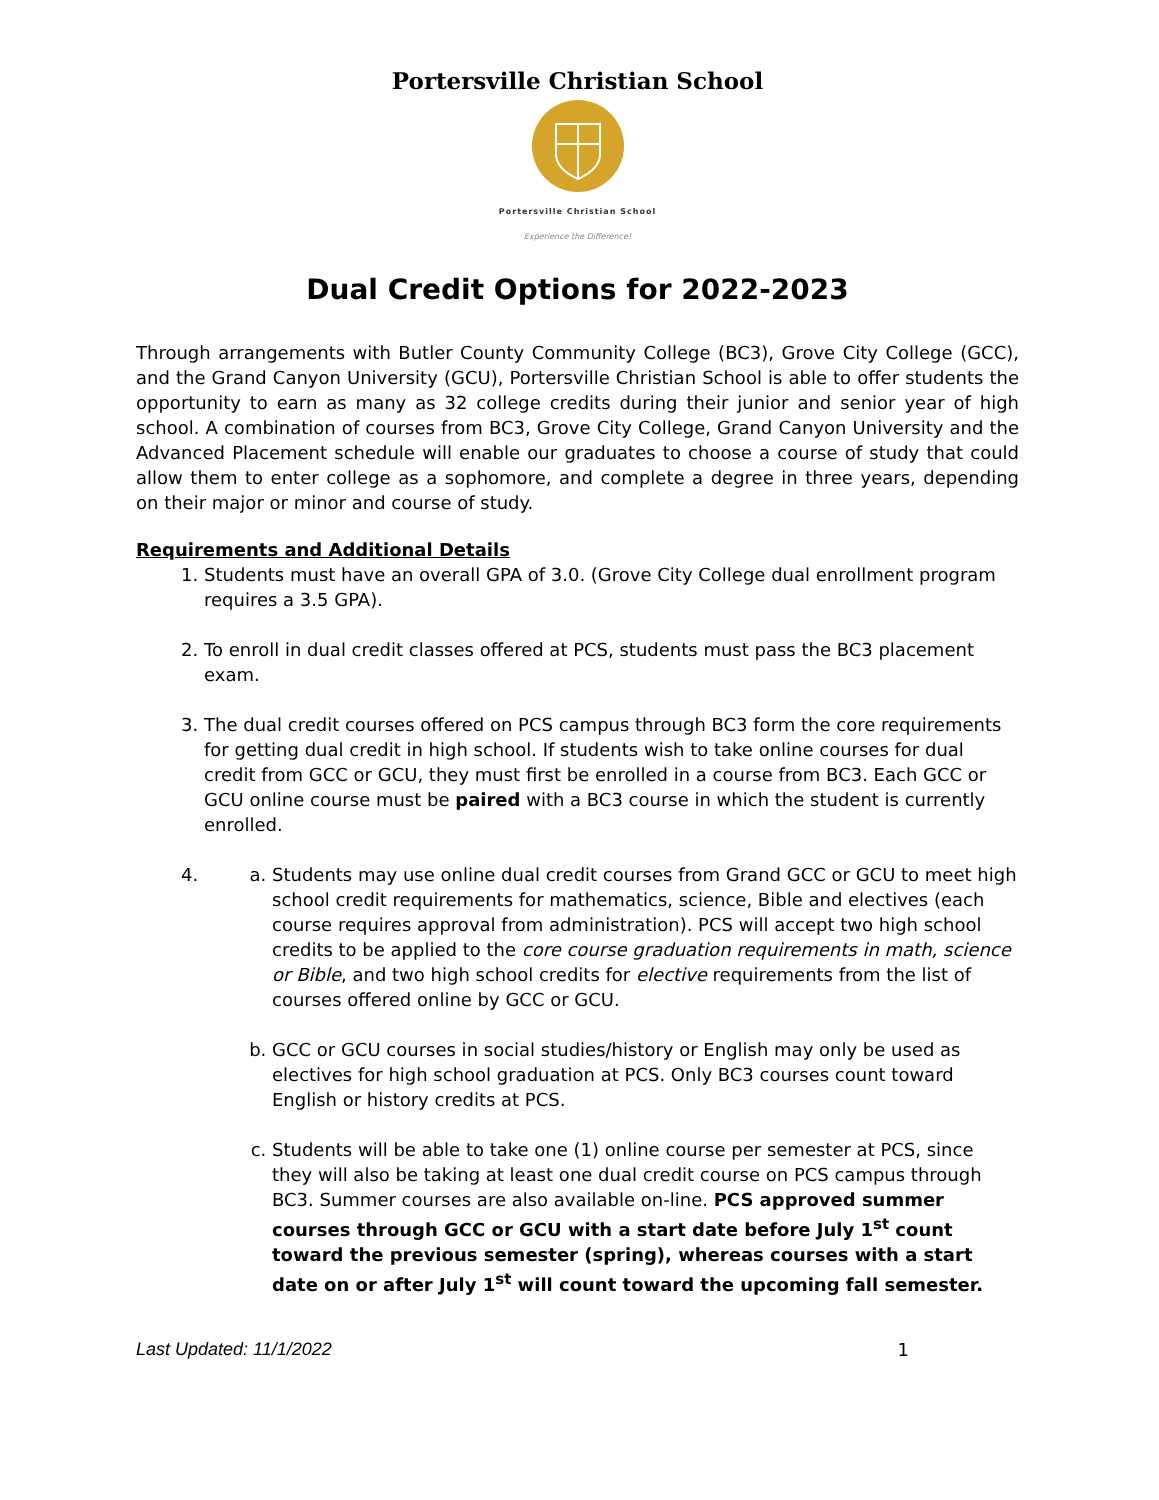Portersville Christian School
Portersville Christian School
Experience the Difference!
Dual Credit Options for 2022-2023
Through arrangements with Butler County Community College (BC3), Grove City College (GCC), and the Grand Canyon University (GCU), Portersville Christian School is able to offer students the opportunity to earn as many as 32 college credits during their junior and senior year of high school. A combination of courses from BC3, Grove City College, Grand Canyon University and the Advanced Placement schedule will enable our graduates to choose a course of study that could allow them to enter college as a sophomore, and complete a degree in three years, depending on their major or minor and course of study.
Requirements and Additional Details
1. Students must have an overall GPA of 3.0. (Grove City College dual enrollment program requires a 3.5 GPA).
2. To enroll in dual credit classes offered at PCS, students must pass the BC3 placement exam.
3. The dual credit courses offered on PCS campus through BC3 form the core requirements for getting dual credit in high school. If students wish to take online courses for dual credit from GCC or GCU, they must first be enrolled in a course from BC3. Each GCC or GCU online course must be paired with a BC3 course in which the student is currently enrolled.
4.
a. Students may use online dual credit courses from Grand GCC or GCU to meet high school credit requirements for mathematics, science, Bible and electives (each course requires approval from administration). PCS will accept two high school credits to be applied to the core course graduation requirements in math, science or Bible, and two high school credits for elective requirements from the list of courses offered online by GCC or GCU.
b. GCC or GCU courses in social studies/history or English may only be used as electives for high school graduation at PCS. Only BC3 courses count toward English or history credits at PCS.
c. Students will be able to take one (1) online course per semester at PCS, since they will also be taking at least one dual credit course on PCS campus through BC3. Summer courses are also available on-line. PCS approved summer courses through GCC or GCU with a start date before July 1<sup>st</sup> count toward the previous semester (spring), whereas courses with a start date on or after July 1<sup>st</sup> will count toward the upcoming fall semester.
Last Updated: 11/1/2022 1